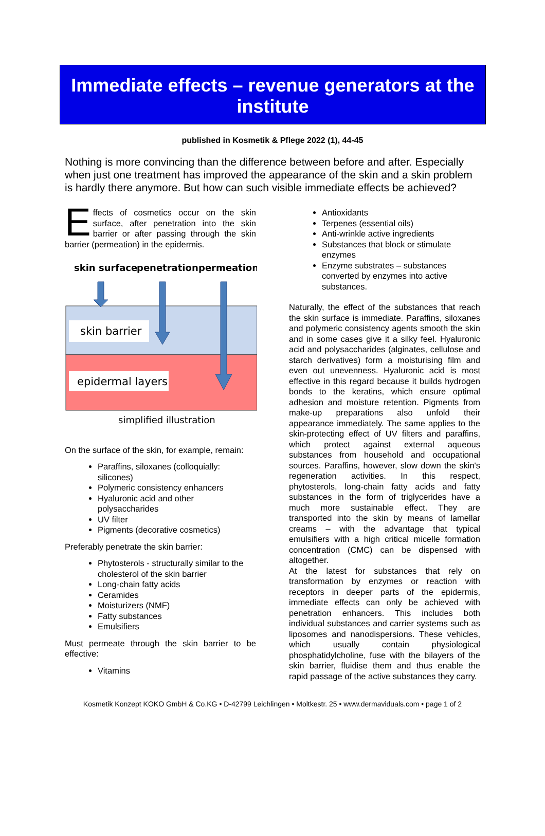Immediate effects – revenue generators at the institute
published in Kosmetik & Pflege 2022 (1), 44-45
Nothing is more convincing than the difference between before and after. Especially when just one treatment has improved the appearance of the skin and a skin problem is hardly there anymore. But how can such visible immediate effects be achieved?
Effects of cosmetics occur on the skin surface, after penetration into the skin barrier or after passing through the skin barrier (permeation) in the epidermis.
skin surface
penetration
permeation
skin barrier
epidermal layers
simplified illustration
On the surface of the skin, for example, remain:
Paraffins, siloxanes (colloquially: silicones)
Polymeric consistency enhancers
Hyaluronic acid and other polysaccharides
UV filter
Pigments (decorative cosmetics)
Preferably penetrate the skin barrier:
Phytosterols - structurally similar to the cholesterol of the skin barrier
Long-chain fatty acids
Ceramides
Moisturizers (NMF)
Fatty substances
Emulsifiers
Must permeate through the skin barrier to be effective:
Vitamins
Antioxidants
Terpenes (essential oils)
Anti-wrinkle active ingredients
Substances that block or stimulate enzymes
Enzyme substrates – substances converted by enzymes into active substances.
Naturally, the effect of the substances that reach the skin surface is immediate. Paraffins, siloxanes and polymeric consistency agents smooth the skin and in some cases give it a silky feel. Hyaluronic acid and polysaccharides (alginates, cellulose and starch derivatives) form a moisturising film and even out unevenness. Hyaluronic acid is most effective in this regard because it builds hydrogen bonds to the keratins, which ensure optimal adhesion and moisture retention. Pigments from make-up preparations also unfold their appearance immediately. The same applies to the skin-protecting effect of UV filters and paraffins, which protect against external aqueous substances from household and occupational sources. Paraffins, however, slow down the skin's regeneration activities. In this respect, phytosterols, long-chain fatty acids and fatty substances in the form of triglycerides have a much more sustainable effect. They are transported into the skin by means of lamellar creams – with the advantage that typical emulsifiers with a high critical micelle formation concentration (CMC) can be dispensed with altogether.
At the latest for substances that rely on transformation by enzymes or reaction with receptors in deeper parts of the epidermis, immediate effects can only be achieved with penetration enhancers. This includes both individual substances and carrier systems such as liposomes and nanodispersions. These vehicles, which usually contain physiological phosphatidylcholine, fuse with the bilayers of the skin barrier, fluidise them and thus enable the rapid passage of the active substances they carry.
Kosmetik Konzept KOKO GmbH & Co.KG • D-42799 Leichlingen • Moltkestr. 25 • www.dermaviduals.com • page 1 of 2